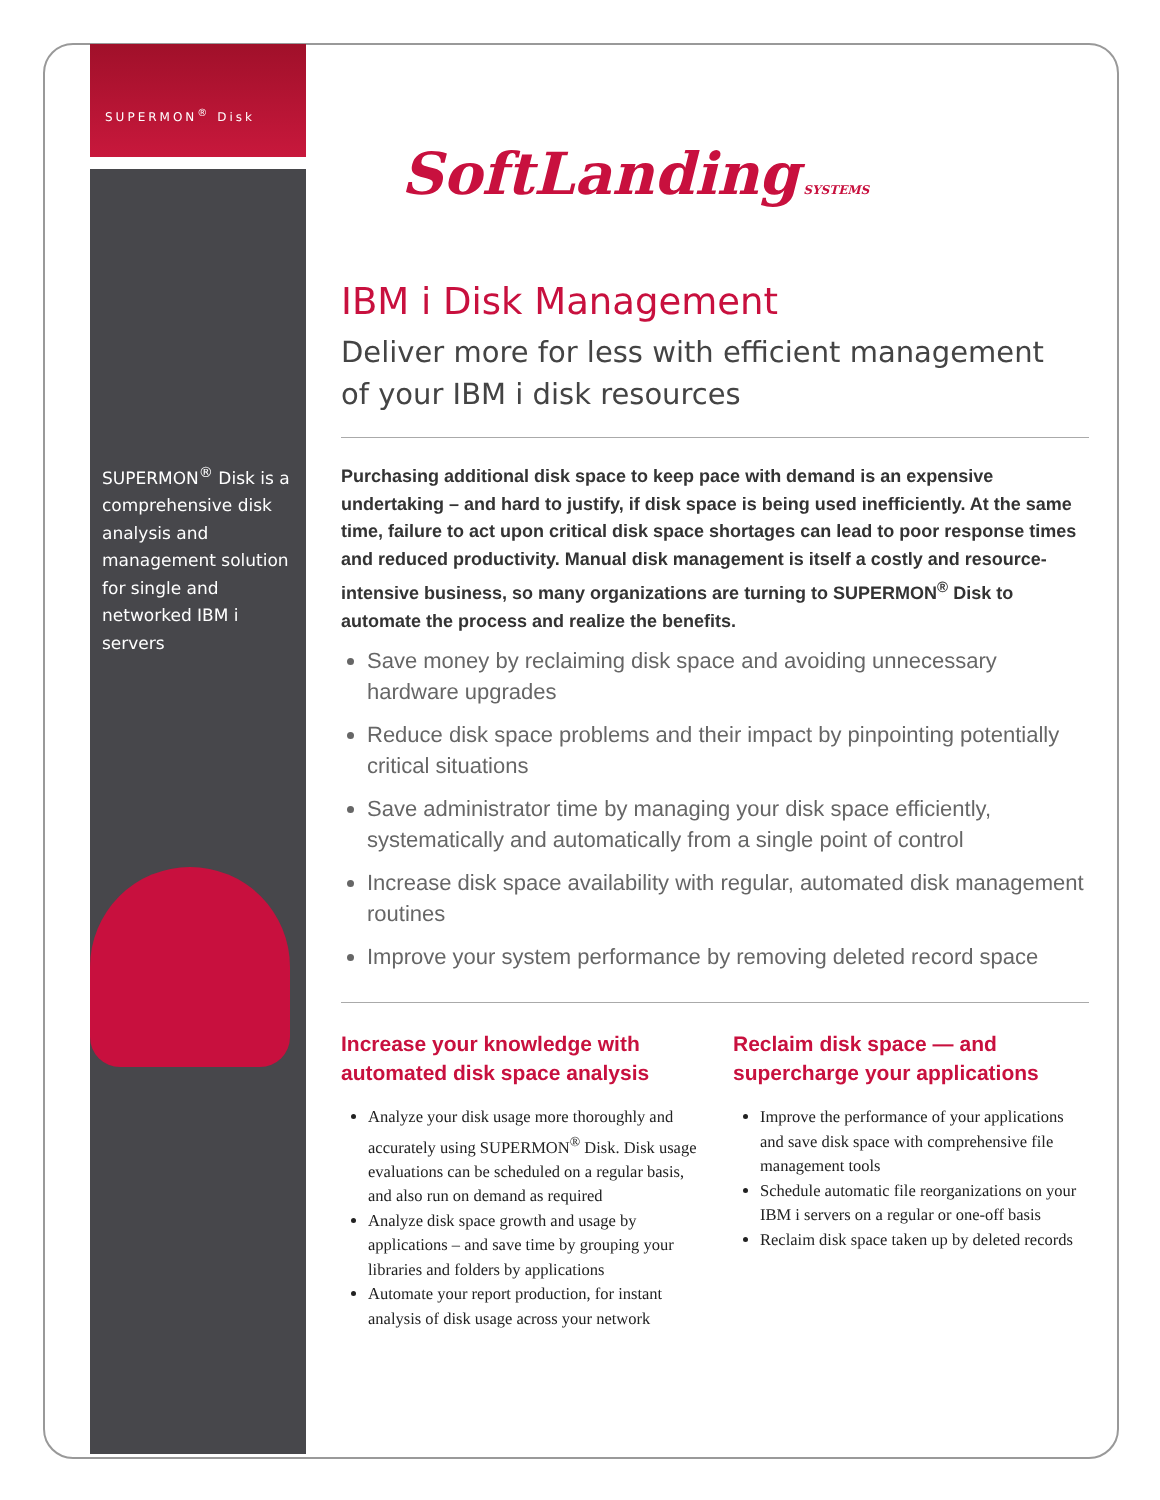SUPERMON<sup>®</sup> Disk
SUPERMON<sup>®</sup> Disk is a comprehensive disk analysis and management solution for single and networked IBM i servers
SoftLanding SYSTEMS
IBM i Disk Management
Deliver more for less with efficient management
of your IBM i disk resources
Purchasing additional disk space to keep pace with demand is an expensive undertaking – and hard to justify, if disk space is being used inefficiently. At the same time, failure to act upon critical disk space shortages can lead to poor response times and reduced productivity. Manual disk management is itself a costly and resource-intensive business, so many organizations are turning to SUPERMON<sup>®</sup> Disk to automate the process and realize the benefits.
Save money by reclaiming disk space and avoiding unnecessary hardware upgrades
Reduce disk space problems and their impact by pinpointing potentially critical situations
Save administrator time by managing your disk space efficiently, systematically and automatically from a single point of control
Increase disk space availability with regular, automated disk management routines
Improve your system performance by removing deleted record space
Increase your knowledge with automated disk space analysis
Analyze your disk usage more thoroughly and accurately using SUPERMON<sup>®</sup> Disk. Disk usage evaluations can be scheduled on a regular basis, and also run on demand as required
Analyze disk space growth and usage by applications – and save time by grouping your libraries and folders by applications
Automate your report production, for instant analysis of disk usage across your network
Reclaim disk space — and supercharge your applications
Improve the performance of your applications and save disk space with comprehensive file management tools
Schedule automatic file reorganizations on your IBM i servers on a regular or one-off basis
Reclaim disk space taken up by deleted records